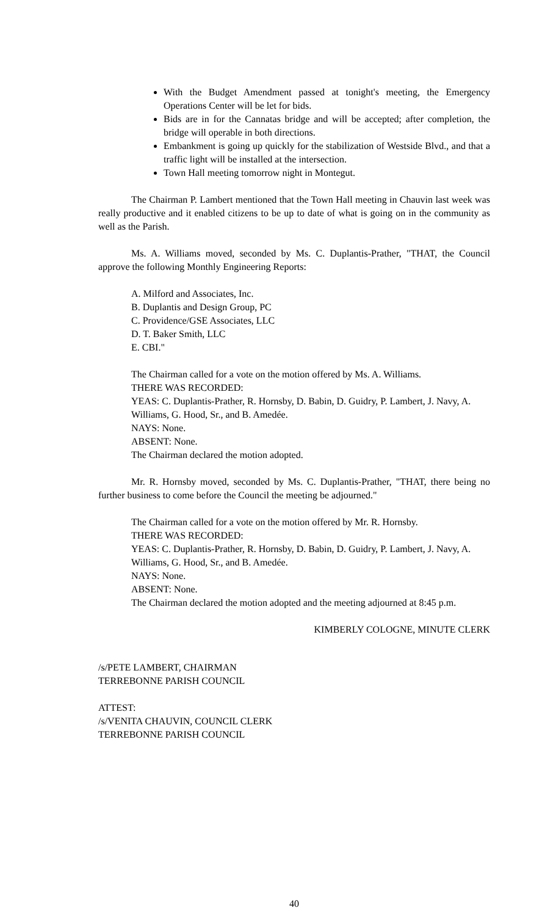With the Budget Amendment passed at tonight's meeting, the Emergency Operations Center will be let for bids.
Bids are in for the Cannatas bridge and will be accepted; after completion, the bridge will operable in both directions.
Embankment is going up quickly for the stabilization of Westside Blvd., and that a traffic light will be installed at the intersection.
Town Hall meeting tomorrow night in Montegut.
The Chairman P. Lambert mentioned that the Town Hall meeting in Chauvin last week was really productive and it enabled citizens to be up to date of what is going on in the community as well as the Parish.
Ms. A. Williams moved, seconded by Ms. C. Duplantis-Prather, "THAT, the Council approve the following Monthly Engineering Reports:
A. Milford and Associates, Inc.
B. Duplantis and Design Group, PC
C. Providence/GSE Associates, LLC
D. T. Baker Smith, LLC
E. CBI."
The Chairman called for a vote on the motion offered by Ms. A. Williams.
THERE WAS RECORDED:
YEAS: C. Duplantis-Prather, R. Hornsby, D. Babin, D. Guidry, P. Lambert, J. Navy, A. Williams, G. Hood, Sr., and B. Amedée.
NAYS: None.
ABSENT: None.
The Chairman declared the motion adopted.
Mr. R. Hornsby moved, seconded by Ms. C. Duplantis-Prather, "THAT, there being no further business to come before the Council the meeting be adjourned."
The Chairman called for a vote on the motion offered by Mr. R. Hornsby.
THERE WAS RECORDED:
YEAS: C. Duplantis-Prather, R. Hornsby, D. Babin, D. Guidry, P. Lambert, J. Navy, A. Williams, G. Hood, Sr., and B. Amedée.
NAYS: None.
ABSENT: None.
The Chairman declared the motion adopted and the meeting adjourned at 8:45 p.m.
KIMBERLY COLOGNE, MINUTE CLERK
/s/PETE LAMBERT, CHAIRMAN
TERREBONNE PARISH COUNCIL
ATTEST:
/s/VENITA CHAUVIN, COUNCIL CLERK
TERREBONNE PARISH COUNCIL
40